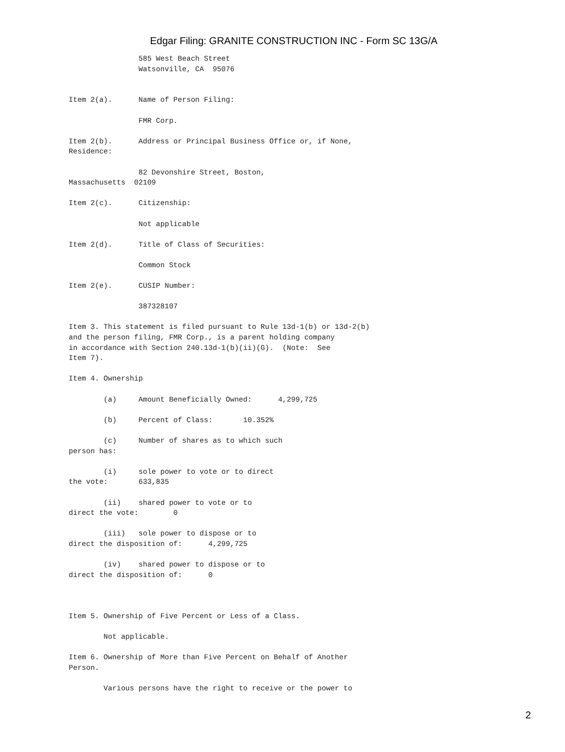Edgar Filing: GRANITE CONSTRUCTION INC - Form SC 13G/A
                585 West Beach Street
                Watsonville, CA  95076


Item 2(a).      Name of Person Filing:

                FMR Corp.

Item 2(b).      Address or Principal Business Office or, if None,
Residence:

                82 Devonshire Street, Boston,
Massachusetts  02109

Item 2(c).      Citizenship:

                Not applicable

Item 2(d).      Title of Class of Securities:

                Common Stock

Item 2(e).      CUSIP Number:

                387328107

Item 3. This statement is filed pursuant to Rule 13d-1(b) or 13d-2(b)
and the person filing, FMR Corp., is a parent holding company
in accordance with Section 240.13d-1(b)(ii)(G).  (Note:  See
Item 7).

Item 4. Ownership

        (a)     Amount Beneficially Owned:      4,299,725

        (b)     Percent of Class:       10.352%

        (c)     Number of shares as to which such
person has:

        (i)     sole power to vote or to direct
the vote:       633,835

        (ii)    shared power to vote or to
direct the vote:        0

        (iii)   sole power to dispose or to
direct the disposition of:      4,299,725

        (iv)    shared power to dispose or to
direct the disposition of:      0



Item 5. Ownership of Five Percent or Less of a Class.

        Not applicable.

Item 6. Ownership of More than Five Percent on Behalf of Another
Person.

        Various persons have the right to receive or the power to
2